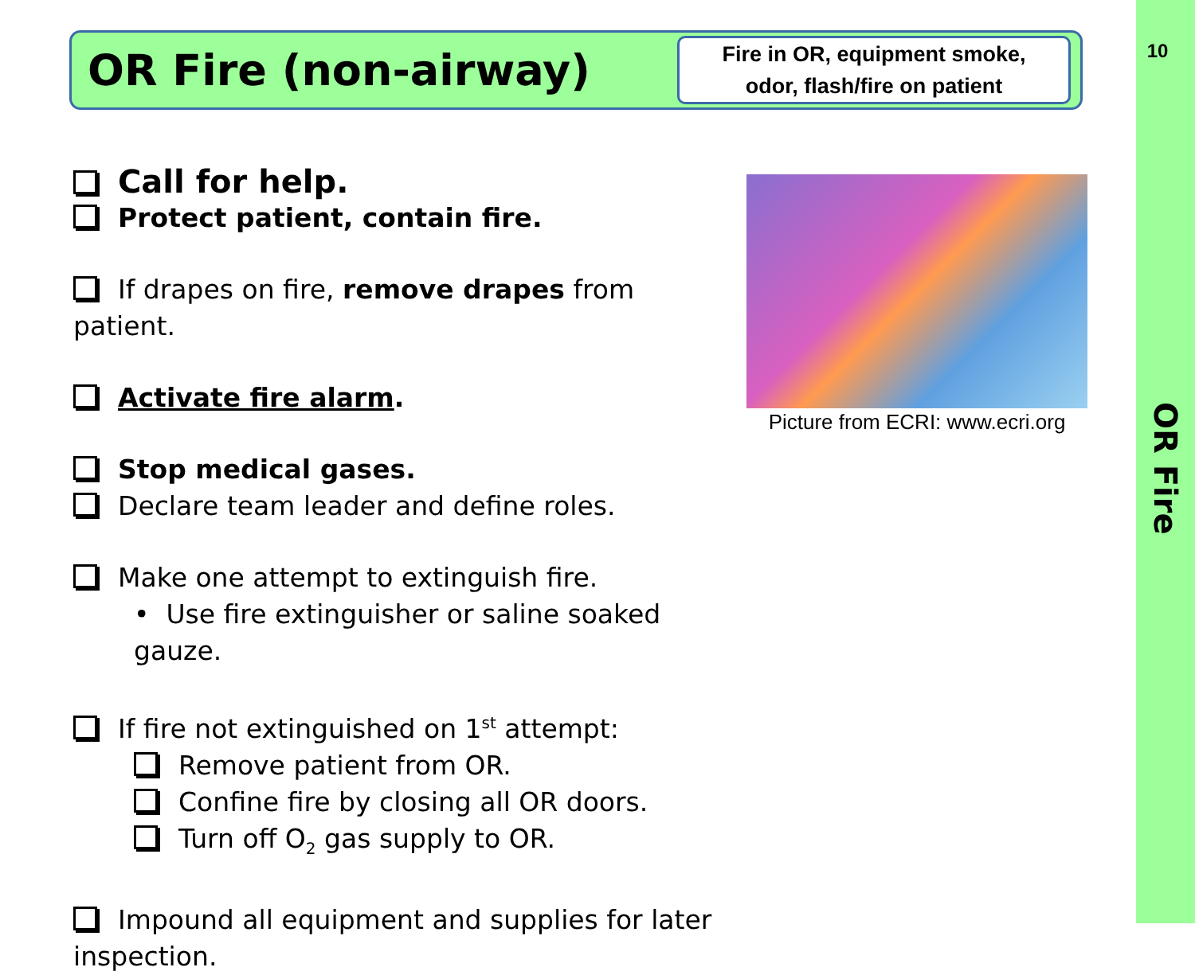10
OR Fire (non-airway)
Fire in OR, equipment smoke,
odor, flash/fire on patient
Call for help.
Protect patient, contain fire.
If drapes on fire, remove drapes from patient.
Activate fire alarm.
Stop medical gases.
Declare team leader and define roles.
Make one attempt to extinguish fire.
• Use fire extinguisher or saline soaked gauze.
If fire not extinguished on 1<sup>st</sup> attempt:
Remove patient from OR.
Confine fire by closing all OR doors.
Turn off O<sub>2</sub> gas supply to OR.
Impound all equipment and supplies for later inspection.
Picture from ECRI: www.ecri.org
OR Fire